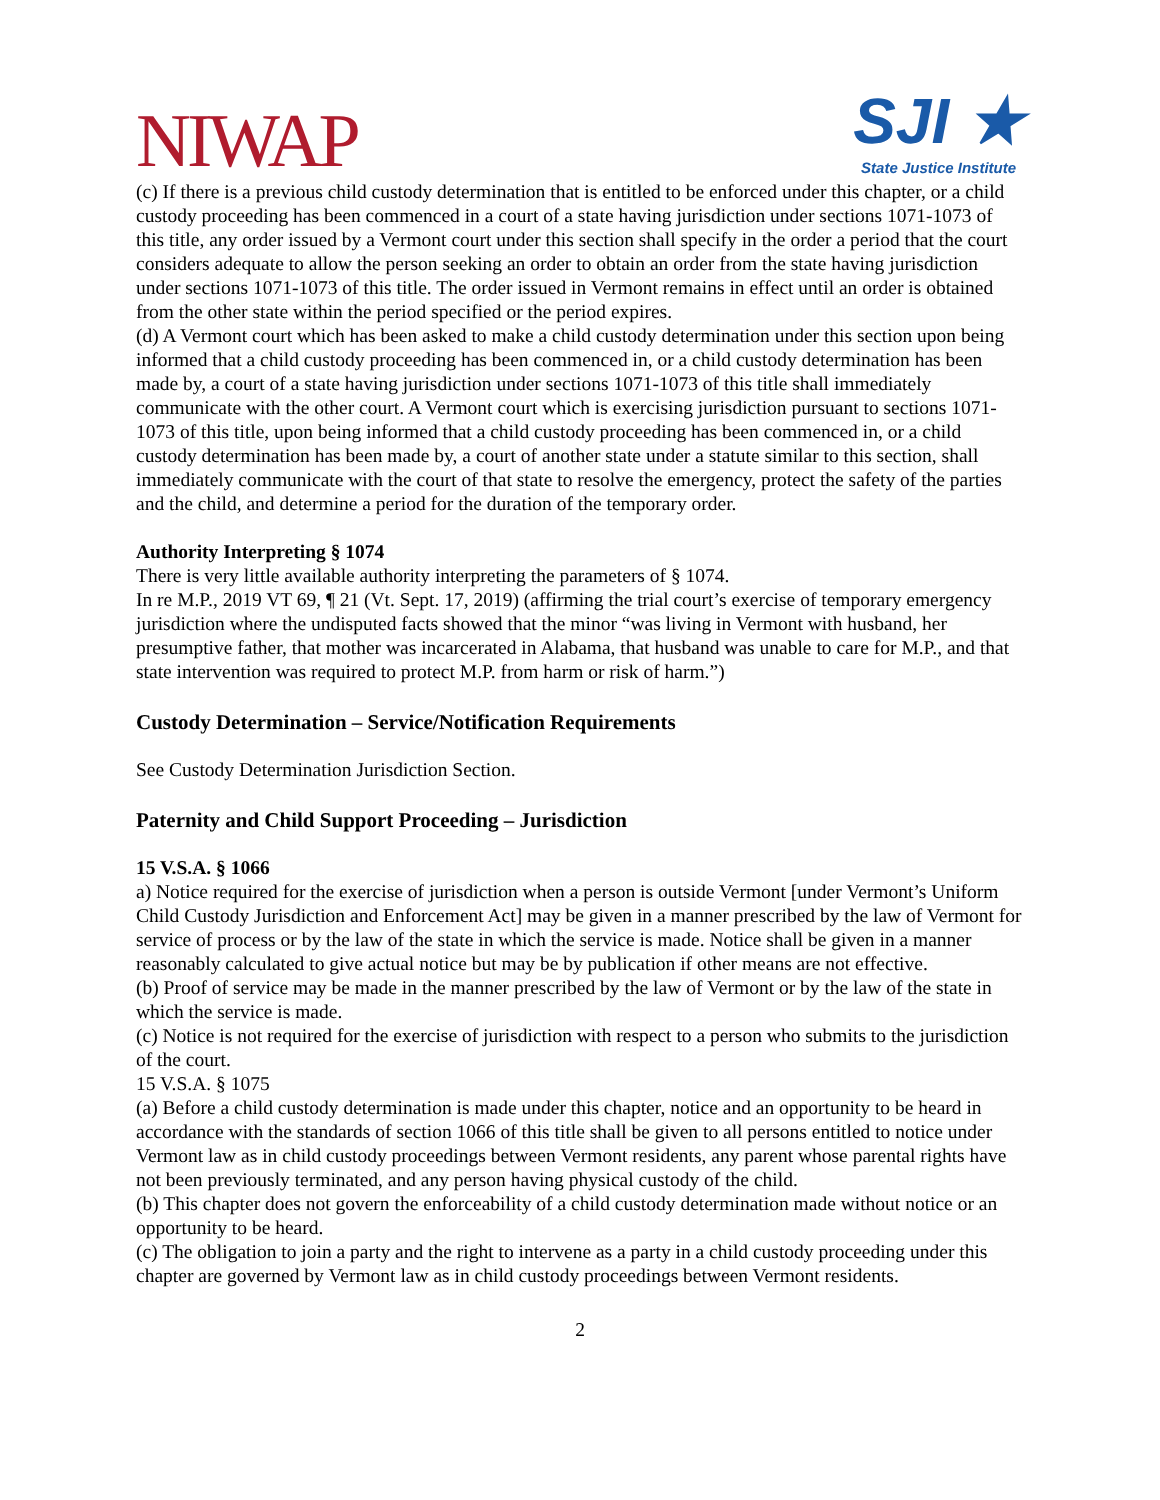NIWAP
SJI ★
State Justice Institute
(c) If there is a previous child custody determination that is entitled to be enforced under this chapter, or a child custody proceeding has been commenced in a court of a state having jurisdiction under sections 1071-1073 of this title, any order issued by a Vermont court under this section shall specify in the order a period that the court considers adequate to allow the person seeking an order to obtain an order from the state having jurisdiction under sections 1071-1073 of this title. The order issued in Vermont remains in effect until an order is obtained from the other state within the period specified or the period expires.
(d) A Vermont court which has been asked to make a child custody determination under this section upon being informed that a child custody proceeding has been commenced in, or a child custody determination has been made by, a court of a state having jurisdiction under sections 1071-1073 of this title shall immediately communicate with the other court. A Vermont court which is exercising jurisdiction pursuant to sections 1071-1073 of this title, upon being informed that a child custody proceeding has been commenced in, or a child custody determination has been made by, a court of another state under a statute similar to this section, shall immediately communicate with the court of that state to resolve the emergency, protect the safety of the parties and the child, and determine a period for the duration of the temporary order.
Authority Interpreting § 1074
There is very little available authority interpreting the parameters of § 1074.
In re M.P., 2019 VT 69, ¶ 21 (Vt. Sept. 17, 2019) (affirming the trial court’s exercise of temporary emergency jurisdiction where the undisputed facts showed that the minor “was living in Vermont with husband, her presumptive father, that mother was incarcerated in Alabama, that husband was unable to care for M.P., and that state intervention was required to protect M.P. from harm or risk of harm.”)
Custody Determination – Service/Notification Requirements
See Custody Determination Jurisdiction Section.
Paternity and Child Support Proceeding – Jurisdiction
15 V.S.A. § 1066
a) Notice required for the exercise of jurisdiction when a person is outside Vermont [under Vermont’s Uniform Child Custody Jurisdiction and Enforcement Act] may be given in a manner prescribed by the law of Vermont for service of process or by the law of the state in which the service is made. Notice shall be given in a manner reasonably calculated to give actual notice but may be by publication if other means are not effective.
(b) Proof of service may be made in the manner prescribed by the law of Vermont or by the law of the state in which the service is made.
(c) Notice is not required for the exercise of jurisdiction with respect to a person who submits to the jurisdiction of the court.
15 V.S.A. § 1075
(a) Before a child custody determination is made under this chapter, notice and an opportunity to be heard in accordance with the standards of section 1066 of this title shall be given to all persons entitled to notice under Vermont law as in child custody proceedings between Vermont residents, any parent whose parental rights have not been previously terminated, and any person having physical custody of the child.
(b) This chapter does not govern the enforceability of a child custody determination made without notice or an opportunity to be heard.
(c) The obligation to join a party and the right to intervene as a party in a child custody proceeding under this chapter are governed by Vermont law as in child custody proceedings between Vermont residents.
2